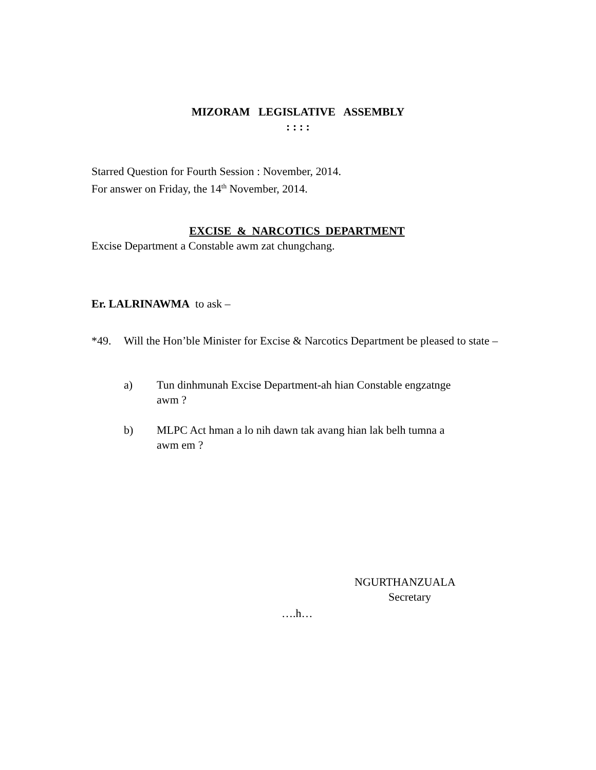MIZORAM LEGISLATIVE ASSEMBLY
: : : :
Starred Question for Fourth Session : November, 2014.
For answer on Friday, the 14<sup>th</sup> November, 2014.
EXCISE & NARCOTICS DEPARTMENT
Excise Department a Constable awm zat chungchang.
Er. LALRINAWMA to ask –
*49. Will the Hon’ble Minister for Excise & Narcotics Department be pleased to state –
a) Tun dinhmunah Excise Department-ah hian Constable engzatnge awm ?
b) MLPC Act hman a lo nih dawn tak avang hian lak belh tumna a awm em ?
NGURTHANZUALA
Secretary
….h…